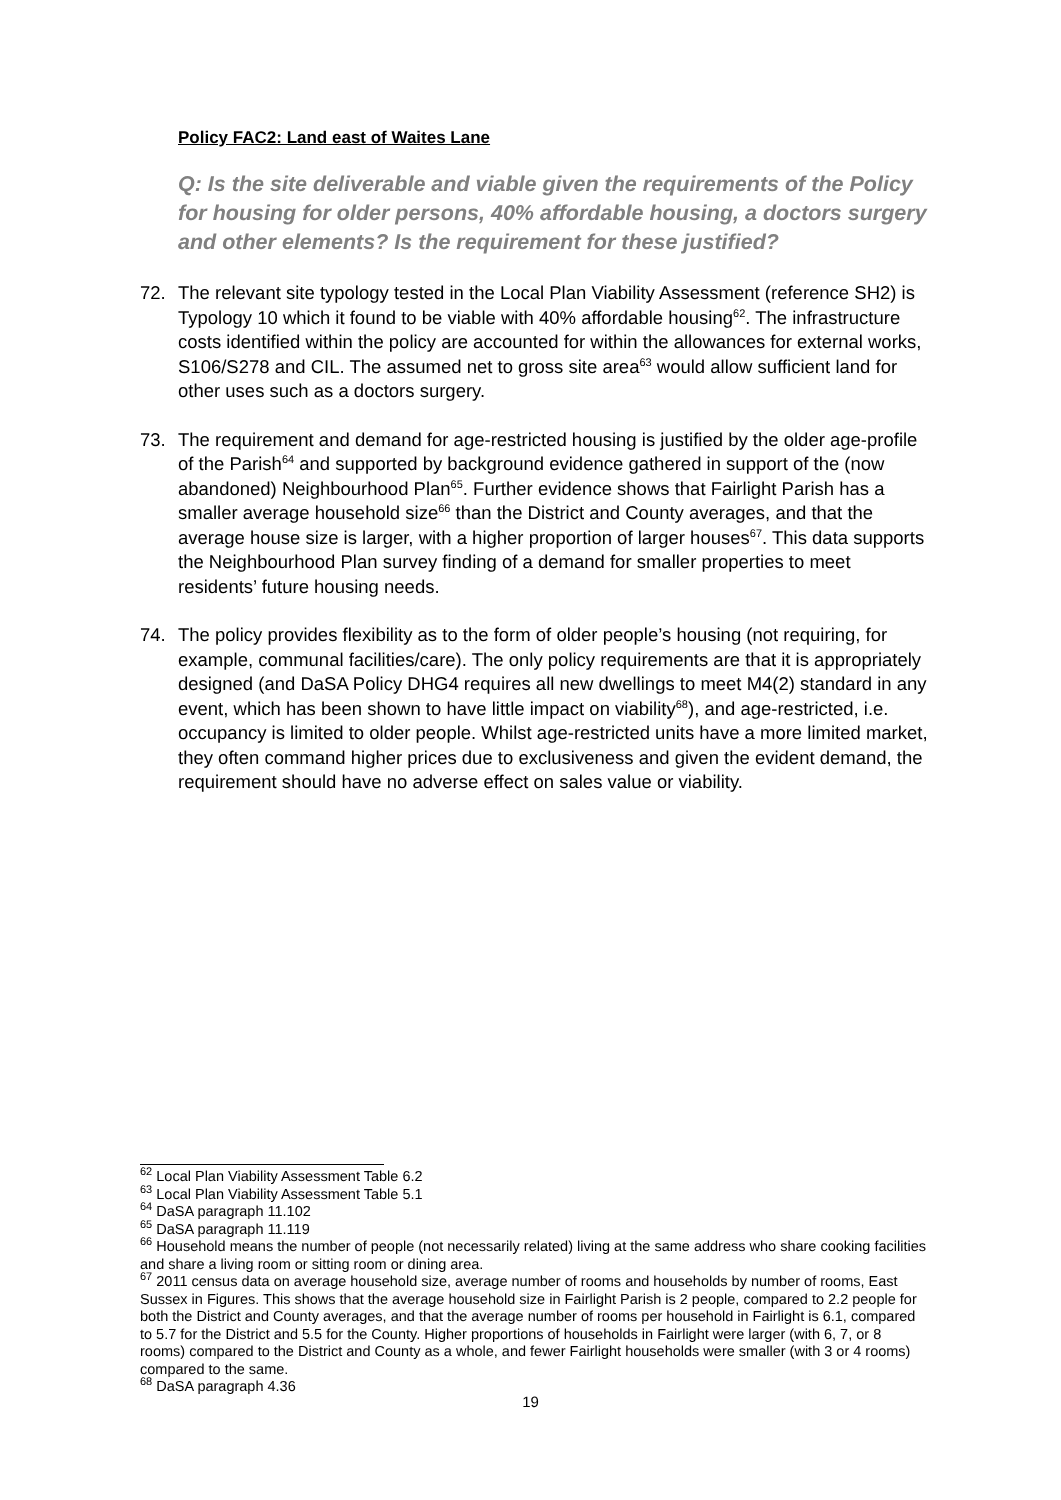Policy FAC2: Land east of Waites Lane
Q: Is the site deliverable and viable given the requirements of the Policy for housing for older persons, 40% affordable housing, a doctors surgery and other elements? Is the requirement for these justified?
72. The relevant site typology tested in the Local Plan Viability Assessment (reference SH2) is Typology 10 which it found to be viable with 40% affordable housing<sup>62</sup>. The infrastructure costs identified within the policy are accounted for within the allowances for external works, S106/S278 and CIL. The assumed net to gross site area<sup>63</sup> would allow sufficient land for other uses such as a doctors surgery.
73. The requirement and demand for age-restricted housing is justified by the older age-profile of the Parish<sup>64</sup> and supported by background evidence gathered in support of the (now abandoned) Neighbourhood Plan<sup>65</sup>. Further evidence shows that Fairlight Parish has a smaller average household size<sup>66</sup> than the District and County averages, and that the average house size is larger, with a higher proportion of larger houses<sup>67</sup>. This data supports the Neighbourhood Plan survey finding of a demand for smaller properties to meet residents’ future housing needs.
74. The policy provides flexibility as to the form of older people’s housing (not requiring, for example, communal facilities/care). The only policy requirements are that it is appropriately designed (and DaSA Policy DHG4 requires all new dwellings to meet M4(2) standard in any event, which has been shown to have little impact on viability<sup>68</sup>), and age-restricted, i.e. occupancy is limited to older people. Whilst age-restricted units have a more limited market, they often command higher prices due to exclusiveness and given the evident demand, the requirement should have no adverse effect on sales value or viability.
<sup>62</sup> Local Plan Viability Assessment Table 6.2
<sup>63</sup> Local Plan Viability Assessment Table 5.1
<sup>64</sup> DaSA paragraph 11.102
<sup>65</sup> DaSA paragraph 11.119
<sup>66</sup> Household means the number of people (not necessarily related) living at the same address who share cooking facilities and share a living room or sitting room or dining area.
<sup>67</sup> 2011 census data on average household size, average number of rooms and households by number of rooms, East Sussex in Figures. This shows that the average household size in Fairlight Parish is 2 people, compared to 2.2 people for both the District and County averages, and that the average number of rooms per household in Fairlight is 6.1, compared to 5.7 for the District and 5.5 for the County. Higher proportions of households in Fairlight were larger (with 6, 7, or 8 rooms) compared to the District and County as a whole, and fewer Fairlight households were smaller (with 3 or 4 rooms) compared to the same.
<sup>68</sup> DaSA paragraph 4.36
19